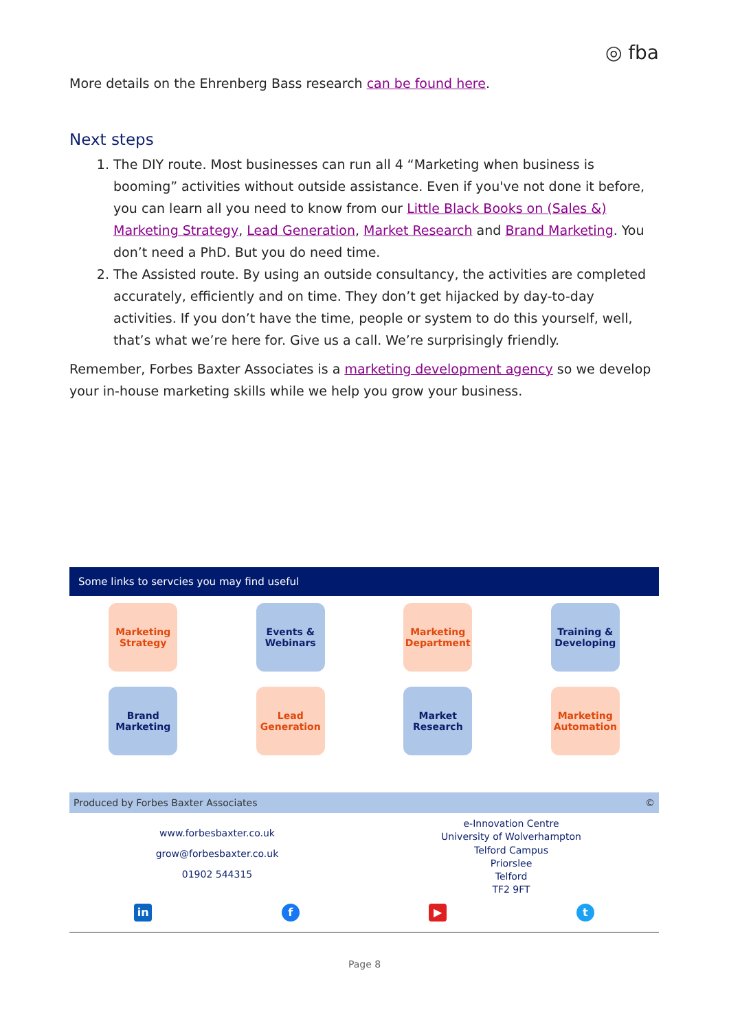◎ fba
More details on the Ehrenberg Bass research can be found here.
Next steps
1. The DIY route. Most businesses can run all 4 “Marketing when business is booming” activities without outside assistance. Even if you've not done it before, you can learn all you need to know from our Little Black Books on (Sales &) Marketing Strategy, Lead Generation, Market Research and Brand Marketing. You don’t need a PhD. But you do need time.
2. The Assisted route. By using an outside consultancy, the activities are completed accurately, efficiently and on time. They don’t get hijacked by day-to-day activities. If you don’t have the time, people or system to do this yourself, well, that’s what we’re here for. Give us a call. We’re surprisingly friendly.
Remember, Forbes Baxter Associates is a marketing development agency so we develop your in-house marketing skills while we help you grow your business.
Some links to servcies you may find useful
Marketing
Strategy
Events &
Webinars
Marketing
Department
Training &
Developing
Brand
Marketing
Lead
Generation
Market
Research
Marketing
Automation
Produced by Forbes Baxter Associates ©
www.forbesbaxter.co.uk
grow@forbesbaxter.co.uk
01902 544315
e-Innovation Centre
University of Wolverhampton
Telford Campus
Priorslee
Telford
TF2 9FT
in f ▶ t
Page 8